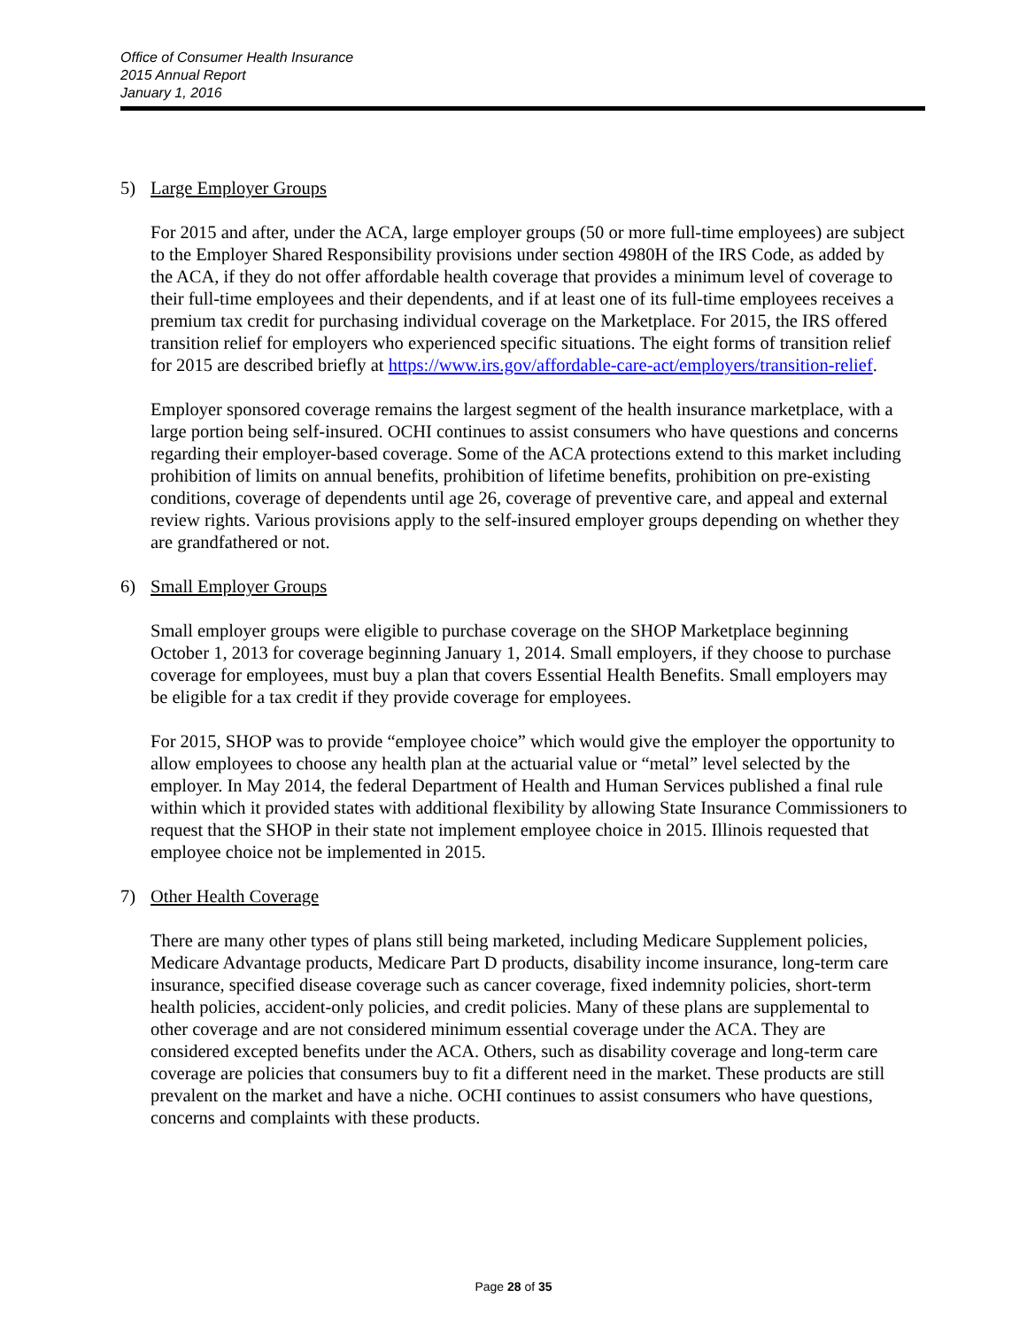Office of Consumer Health Insurance
2015 Annual Report
January 1, 2016
5) Large Employer Groups
For 2015 and after, under the ACA, large employer groups (50 or more full-time employees) are subject to the Employer Shared Responsibility provisions under section 4980H of the IRS Code, as added by the ACA, if they do not offer affordable health coverage that provides a minimum level of coverage to their full-time employees and their dependents, and if at least one of its full-time employees receives a premium tax credit for purchasing individual coverage on the Marketplace. For 2015, the IRS offered transition relief for employers who experienced specific situations. The eight forms of transition relief for 2015 are described briefly at https://www.irs.gov/affordable-care-act/employers/transition-relief.
Employer sponsored coverage remains the largest segment of the health insurance marketplace, with a large portion being self-insured. OCHI continues to assist consumers who have questions and concerns regarding their employer-based coverage. Some of the ACA protections extend to this market including prohibition of limits on annual benefits, prohibition of lifetime benefits, prohibition on pre-existing conditions, coverage of dependents until age 26, coverage of preventive care, and appeal and external review rights. Various provisions apply to the self-insured employer groups depending on whether they are grandfathered or not.
6) Small Employer Groups
Small employer groups were eligible to purchase coverage on the SHOP Marketplace beginning October 1, 2013 for coverage beginning January 1, 2014. Small employers, if they choose to purchase coverage for employees, must buy a plan that covers Essential Health Benefits. Small employers may be eligible for a tax credit if they provide coverage for employees.
For 2015, SHOP was to provide “employee choice” which would give the employer the opportunity to allow employees to choose any health plan at the actuarial value or “metal” level selected by the employer. In May 2014, the federal Department of Health and Human Services published a final rule within which it provided states with additional flexibility by allowing State Insurance Commissioners to request that the SHOP in their state not implement employee choice in 2015. Illinois requested that employee choice not be implemented in 2015.
7) Other Health Coverage
There are many other types of plans still being marketed, including Medicare Supplement policies, Medicare Advantage products, Medicare Part D products, disability income insurance, long-term care insurance, specified disease coverage such as cancer coverage, fixed indemnity policies, short-term health policies, accident-only policies, and credit policies. Many of these plans are supplemental to other coverage and are not considered minimum essential coverage under the ACA. They are considered excepted benefits under the ACA. Others, such as disability coverage and long-term care coverage are policies that consumers buy to fit a different need in the market. These products are still prevalent on the market and have a niche. OCHI continues to assist consumers who have questions, concerns and complaints with these products.
Page 28 of 35